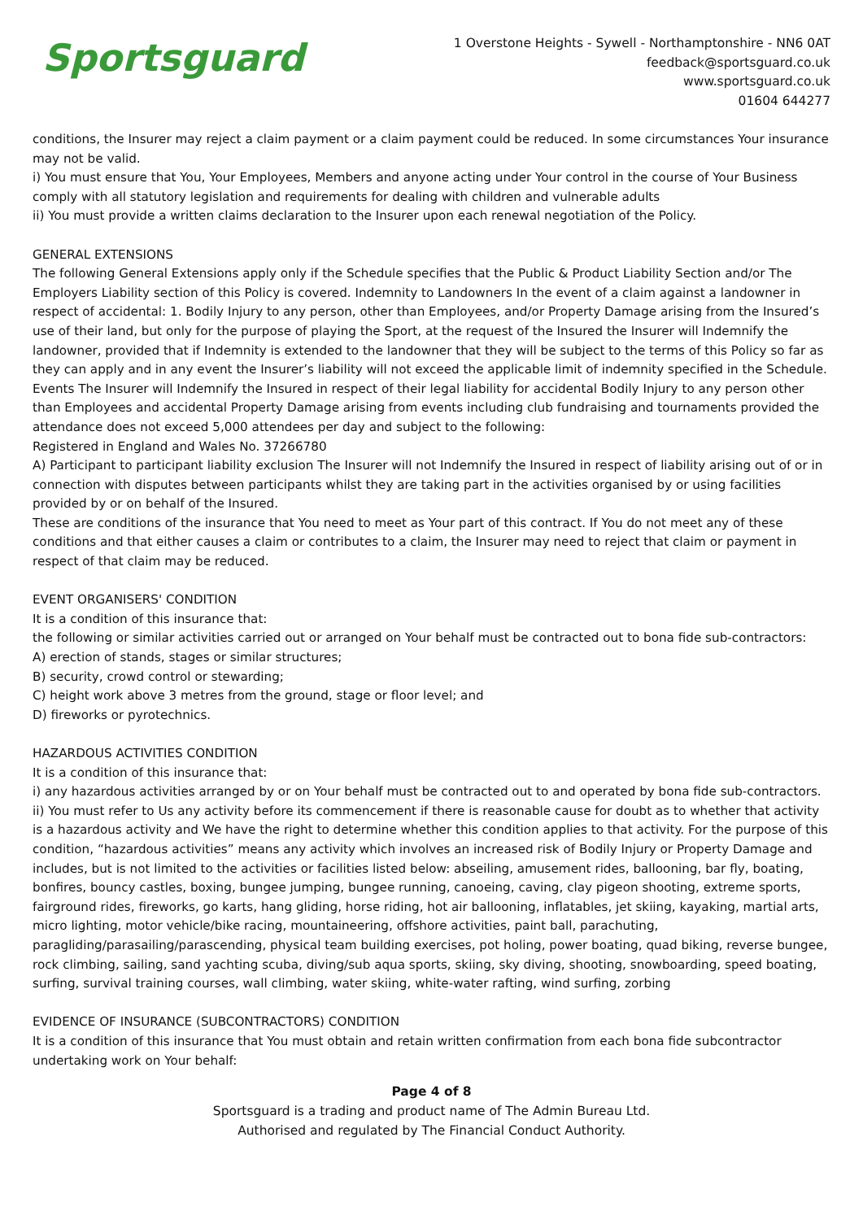Sportsguard
1 Overstone Heights - Sywell - Northamptonshire - NN6 0AT
feedback@sportsguard.co.uk
www.sportsguard.co.uk
01604 644277
conditions, the Insurer may reject a claim payment or a claim payment could be reduced. In some circumstances Your insurance may not be valid.
i) You must ensure that You, Your Employees, Members and anyone acting under Your control in the course of Your Business comply with all statutory legislation and requirements for dealing with children and vulnerable adults
ii) You must provide a written claims declaration to the Insurer upon each renewal negotiation of the Policy.
GENERAL EXTENSIONS
The following General Extensions apply only if the Schedule specifies that the Public & Product Liability Section and/or The Employers Liability section of this Policy is covered. Indemnity to Landowners In the event of a claim against a landowner in respect of accidental: 1. Bodily Injury to any person, other than Employees, and/or Property Damage arising from the Insured’s use of their land, but only for the purpose of playing the Sport, at the request of the Insured the Insurer will Indemnify the landowner, provided that if Indemnity is extended to the landowner that they will be subject to the terms of this Policy so far as they can apply and in any event the Insurer’s liability will not exceed the applicable limit of indemnity specified in the Schedule. Events The Insurer will Indemnify the Insured in respect of their legal liability for accidental Bodily Injury to any person other than Employees and accidental Property Damage arising from events including club fundraising and tournaments provided the attendance does not exceed 5,000 attendees per day and subject to the following:
Registered in England and Wales No. 37266780
A) Participant to participant liability exclusion The Insurer will not Indemnify the Insured in respect of liability arising out of or in connection with disputes between participants whilst they are taking part in the activities organised by or using facilities provided by or on behalf of the Insured.
These are conditions of the insurance that You need to meet as Your part of this contract. If You do not meet any of these conditions and that either causes a claim or contributes to a claim, the Insurer may need to reject that claim or payment in respect of that claim may be reduced.
EVENT ORGANISERS' CONDITION
It is a condition of this insurance that:
the following or similar activities carried out or arranged on Your behalf must be contracted out to bona fide sub-contractors:
A) erection of stands, stages or similar structures;
B) security, crowd control or stewarding;
C) height work above 3 metres from the ground, stage or floor level; and
D) fireworks or pyrotechnics.
HAZARDOUS ACTIVITIES CONDITION
It is a condition of this insurance that:
i) any hazardous activities arranged by or on Your behalf must be contracted out to and operated by bona fide sub-contractors.
ii) You must refer to Us any activity before its commencement if there is reasonable cause for doubt as to whether that activity is a hazardous activity and We have the right to determine whether this condition applies to that activity. For the purpose of this condition, “hazardous activities” means any activity which involves an increased risk of Bodily Injury or Property Damage and includes, but is not limited to the activities or facilities listed below: abseiling, amusement rides, ballooning, bar fly, boating, bonfires, bouncy castles, boxing, bungee jumping, bungee running, canoeing, caving, clay pigeon shooting, extreme sports, fairground rides, fireworks, go karts, hang gliding, horse riding, hot air ballooning, inflatables, jet skiing, kayaking, martial arts, micro lighting, motor vehicle/bike racing, mountaineering, offshore activities, paint ball, parachuting, paragliding/parasailing/parascending, physical team building exercises, pot holing, power boating, quad biking, reverse bungee, rock climbing, sailing, sand yachting scuba, diving/sub aqua sports, skiing, sky diving, shooting, snowboarding, speed boating, surfing, survival training courses, wall climbing, water skiing, white-water rafting, wind surfing, zorbing
EVIDENCE OF INSURANCE (SUBCONTRACTORS) CONDITION
It is a condition of this insurance that You must obtain and retain written confirmation from each bona fide subcontractor undertaking work on Your behalf:
Page 4 of 8
Sportsguard is a trading and product name of The Admin Bureau Ltd.
Authorised and regulated by The Financial Conduct Authority.